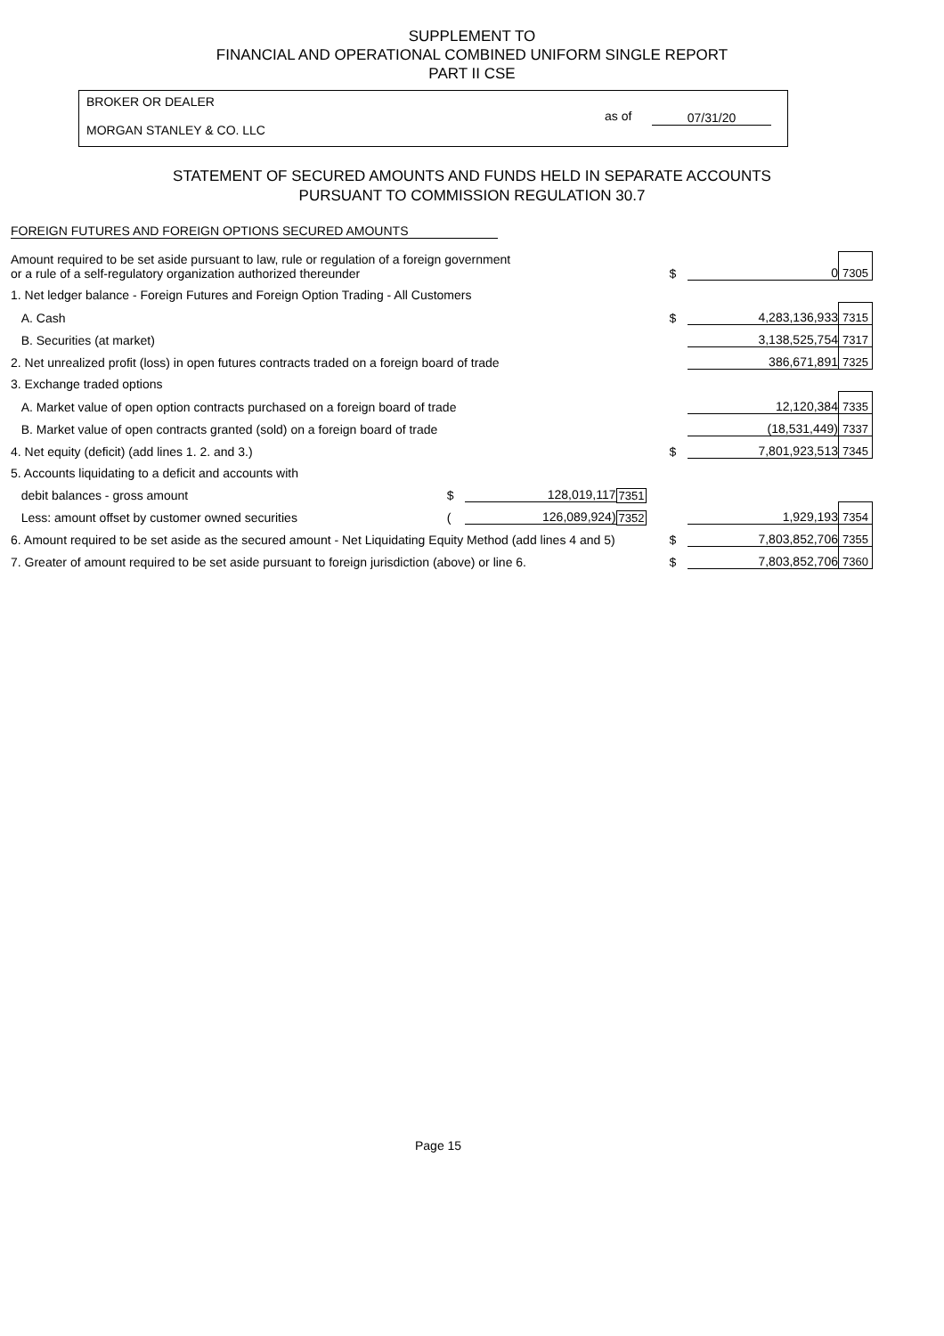SUPPLEMENT TO
FINANCIAL AND OPERATIONAL COMBINED UNIFORM SINGLE REPORT
PART II CSE
BROKER OR DEALER
MORGAN STANLEY & CO. LLC
as of 07/31/20
STATEMENT OF SECURED AMOUNTS AND FUNDS HELD IN SEPARATE ACCOUNTS
PURSUANT TO COMMISSION REGULATION 30.7
FOREIGN FUTURES AND FOREIGN OPTIONS SECURED AMOUNTS
| Amount required to be set aside pursuant to law, rule or regulation of a foreign government or a rule of a self-regulatory organization authorized thereunder | | | | $ | 0 | 7305 |
| 1. Net ledger balance - Foreign Futures and Foreign Option Trading - All Customers | | | | | | |
| A. Cash | | | | $ | 4,283,136,933 | 7315 |
| B. Securities (at market) | | | | | 3,138,525,754 | 7317 |
| 2. Net unrealized profit (loss) in open futures contracts traded on a foreign board of trade | | | | | 386,671,891 | 7325 |
| 3. Exchange traded options | | | | | | |
| A. Market value of open option contracts purchased on a foreign board of trade | | | | | 12,120,384 | 7335 |
| B. Market value of open contracts granted (sold) on a foreign board of trade | | | | | (18,531,449) | 7337 |
| 4. Net equity (deficit) (add lines 1. 2. and 3.) | | | | $ | 7,801,923,513 | 7345 |
| 5. Accounts liquidating to a deficit and accounts with | | | | | | |
| debit balances - gross amount | $ | 128,019,117 | 7351 | | | |
| Less: amount offset by customer owned securities | ( | 126,089,924) | 7352 | | 1,929,193 | 7354 |
| 6. Amount required to be set aside as the secured amount - Net Liquidating Equity Method (add lines 4 and 5) | | | | $ | 7,803,852,706 | 7355 |
| 7. Greater of amount required to be set aside pursuant to foreign jurisdiction (above) or line 6. | | | | $ | 7,803,852,706 | 7360 |
Page 15